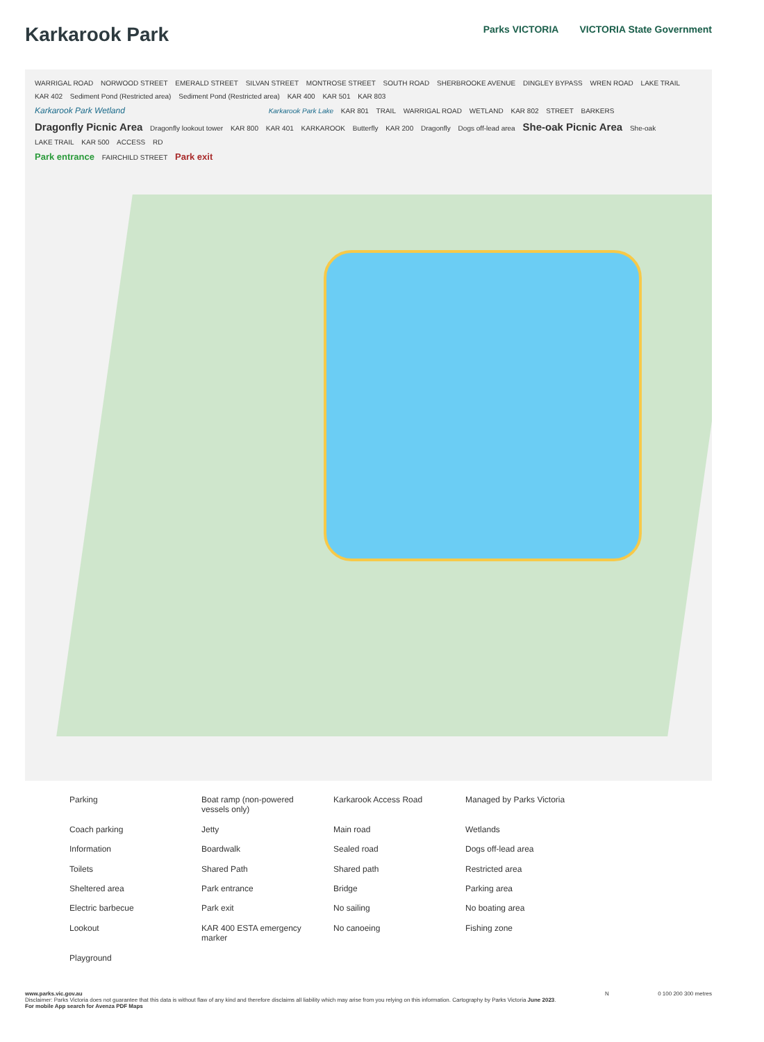Karkarook Park
Parks VICTORIA VICTORIA State Government
WARRIGAL ROAD NORWOOD STREET EMERALD STREET SILVAN STREET MONTROSE STREET SOUTH ROAD SHERBROOKE AVENUE DINGLEY BYPASS WREN ROAD LAKE TRAIL
KAR 402 Sediment Pond (Restricted area) Sediment Pond (Restricted area) KAR 400 KAR 501 KAR 803
Karkarook Park Wetland Karkarook Park Lake KAR 801 TRAIL WARRIGAL ROAD WETLAND KAR 802 STREET BARKERS
Dragonfly Picnic Area Dragonfly lookout tower KAR 800 KAR 401 KARKAROOK Butterfly KAR 200 Dragonfly Dogs off-lead area She-oak Picnic Area She-oak LAKE TRAIL KAR 500 ACCESS RD
Park entrance FAIRCHILD STREET Park exit
Parking
Boat ramp (non-powered vessels only)
Karkarook Access Road
Managed by Parks Victoria
Coach parking
Jetty
Main road
Wetlands
Information
Boardwalk
Sealed road
Dogs off-lead area
Toilets
Shared Path
Shared path
Restricted area
Sheltered area
Park entrance
Bridge
Parking area
Electric barbecue
Park exit
No sailing
No boating area
Lookout
KAR 400 ESTA emergency marker
No canoeing
Fishing zone
Playground
www.parks.vic.gov.au
Disclaimer: Parks Victoria does not guarantee that this data is without flaw of any kind and therefore disclaims all liability which may arise from you relying on this information. Cartography by Parks Victoria June 2023.
For mobile App search for Avenza PDF Maps
N 0 100 200 300 metres